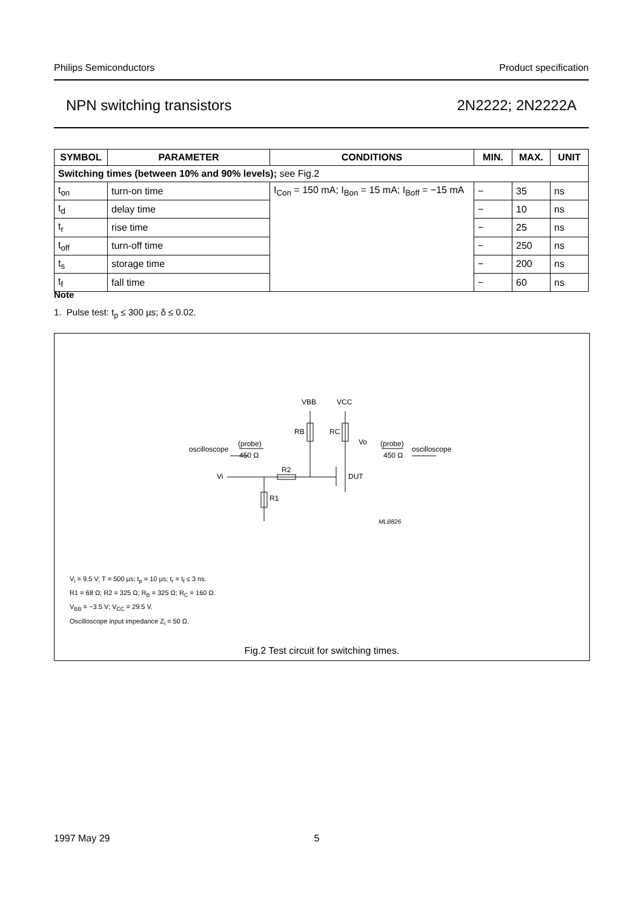Philips Semiconductors Product specification
NPN switching transistors 2N2222; 2N2222A
| SYMBOL | PARAMETER | CONDITIONS | MIN. | MAX. | UNIT |
| --- | --- | --- | --- | --- | --- |
| Switching times (between 10% and 90% levels); see Fig.2 | | | | | |
| t<sub>on</sub> | turn-on time | I<sub>Con</sub> = 150 mA; I<sub>Bon</sub> = 15 mA; I<sub>Boff</sub> = −15 mA | − | 35 | ns |
| t<sub>d</sub> | delay time | | − | 10 | ns |
| t<sub>r</sub> | rise time | | − | 25 | ns |
| t<sub>off</sub> | turn-off time | | − | 250 | ns |
| t<sub>s</sub> | storage time | | − | 200 | ns |
| t<sub>f</sub> | fall time | | − | 60 | ns |
Note
1. Pulse test: t<sub>p</sub> ≤ 300 µs; δ ≤ 0.02.
VBB
VCC
RB
RC
Vo
oscilloscope
(probe)
450 Ω
(probe)
450 Ω
oscilloscope
Vi
R2
DUT
R1
MLB826
V<sub>i</sub> = 9.5 V; T = 500 µs; t<sub>p</sub> = 10 µs; t<sub>r</sub> = t<sub>f</sub> ≤ 3 ns.
R1 = 68 Ω; R2 = 325 Ω; R<sub>B</sub> = 325 Ω; R<sub>C</sub> = 160 Ω.
V<sub>BB</sub> = −3.5 V; V<sub>CC</sub> = 29.5 V.
Oscilloscope input impedance Z<sub>i</sub> = 50 Ω.
Fig.2 Test circuit for switching times.
1997 May 29 5